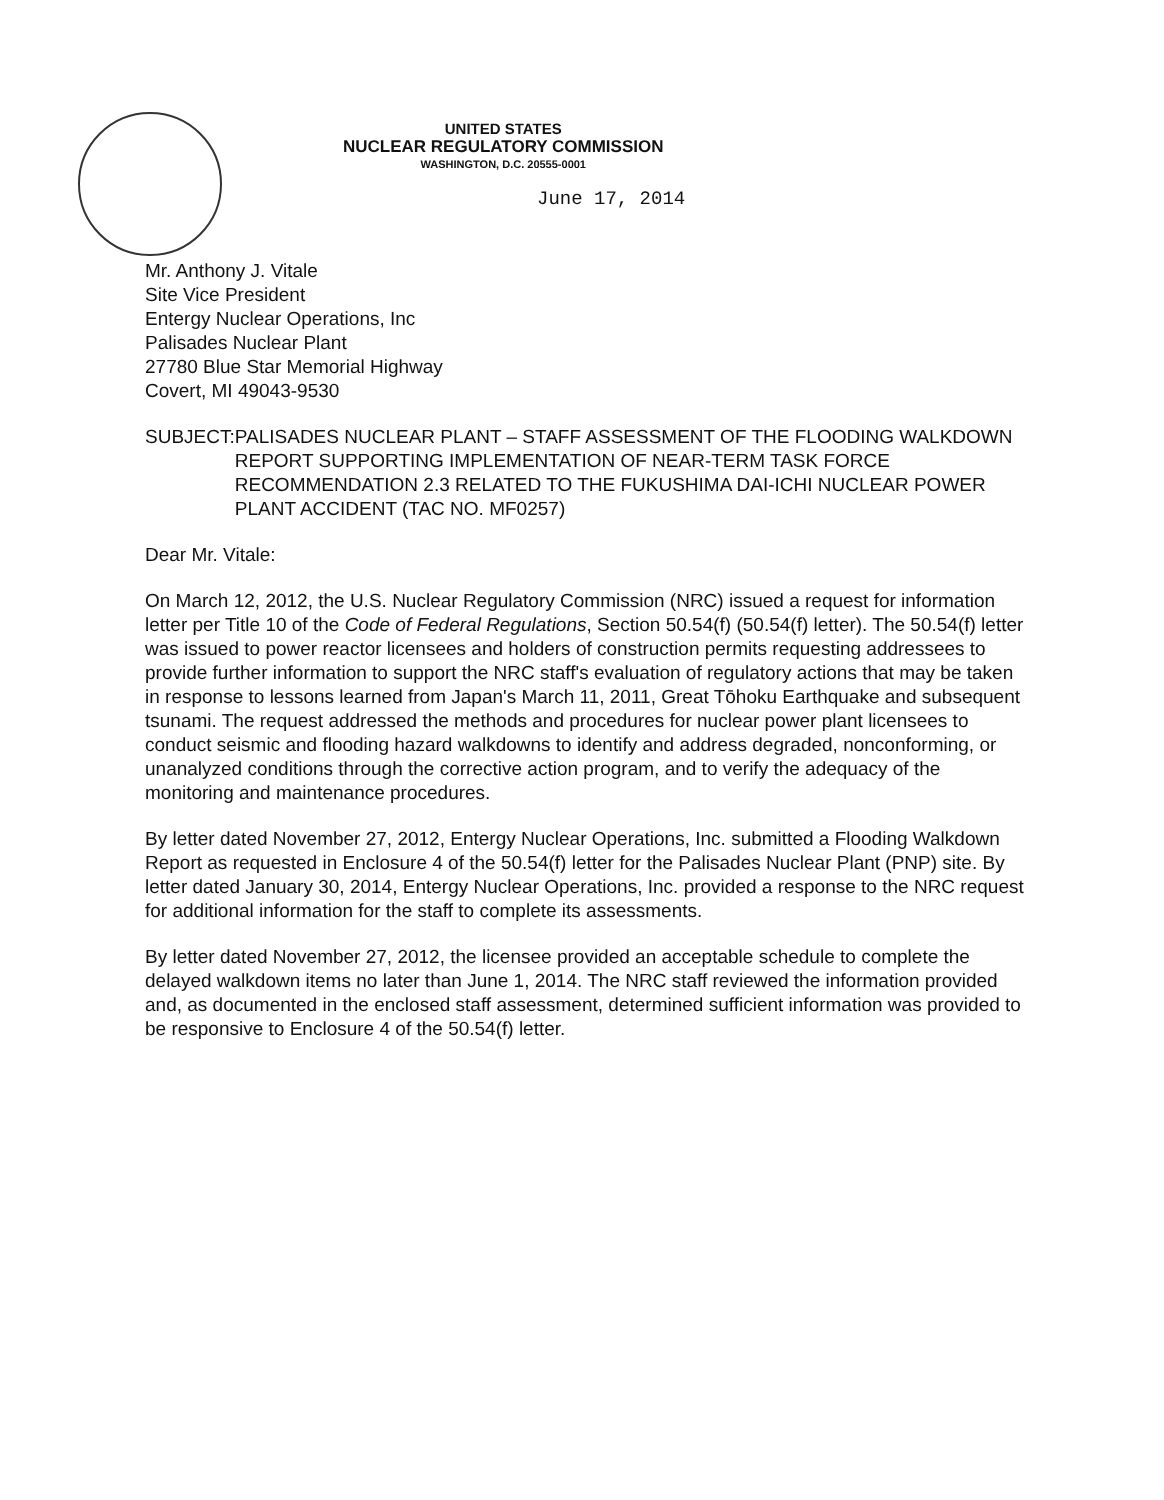UNITED STATES
NUCLEAR REGULATORY COMMISSION
WASHINGTON, D.C. 20555-0001
June 17, 2014
Mr. Anthony J. Vitale
Site Vice President
Entergy Nuclear Operations, Inc
Palisades Nuclear Plant
27780 Blue Star Memorial Highway
Covert, MI 49043-9530
SUBJECT: PALISADES NUCLEAR PLANT – STAFF ASSESSMENT OF THE FLOODING WALKDOWN REPORT SUPPORTING IMPLEMENTATION OF NEAR-TERM TASK FORCE RECOMMENDATION 2.3 RELATED TO THE FUKUSHIMA DAI-ICHI NUCLEAR POWER PLANT ACCIDENT (TAC NO. MF0257)
Dear Mr. Vitale:
On March 12, 2012, the U.S. Nuclear Regulatory Commission (NRC) issued a request for information letter per Title 10 of the Code of Federal Regulations, Section 50.54(f) (50.54(f) letter). The 50.54(f) letter was issued to power reactor licensees and holders of construction permits requesting addressees to provide further information to support the NRC staff's evaluation of regulatory actions that may be taken in response to lessons learned from Japan's March 11, 2011, Great Tōhoku Earthquake and subsequent tsunami. The request addressed the methods and procedures for nuclear power plant licensees to conduct seismic and flooding hazard walkdowns to identify and address degraded, nonconforming, or unanalyzed conditions through the corrective action program, and to verify the adequacy of the monitoring and maintenance procedures.
By letter dated November 27, 2012, Entergy Nuclear Operations, Inc. submitted a Flooding Walkdown Report as requested in Enclosure 4 of the 50.54(f) letter for the Palisades Nuclear Plant (PNP) site. By letter dated January 30, 2014, Entergy Nuclear Operations, Inc. provided a response to the NRC request for additional information for the staff to complete its assessments.
By letter dated November 27, 2012, the licensee provided an acceptable schedule to complete the delayed walkdown items no later than June 1, 2014. The NRC staff reviewed the information provided and, as documented in the enclosed staff assessment, determined sufficient information was provided to be responsive to Enclosure 4 of the 50.54(f) letter.